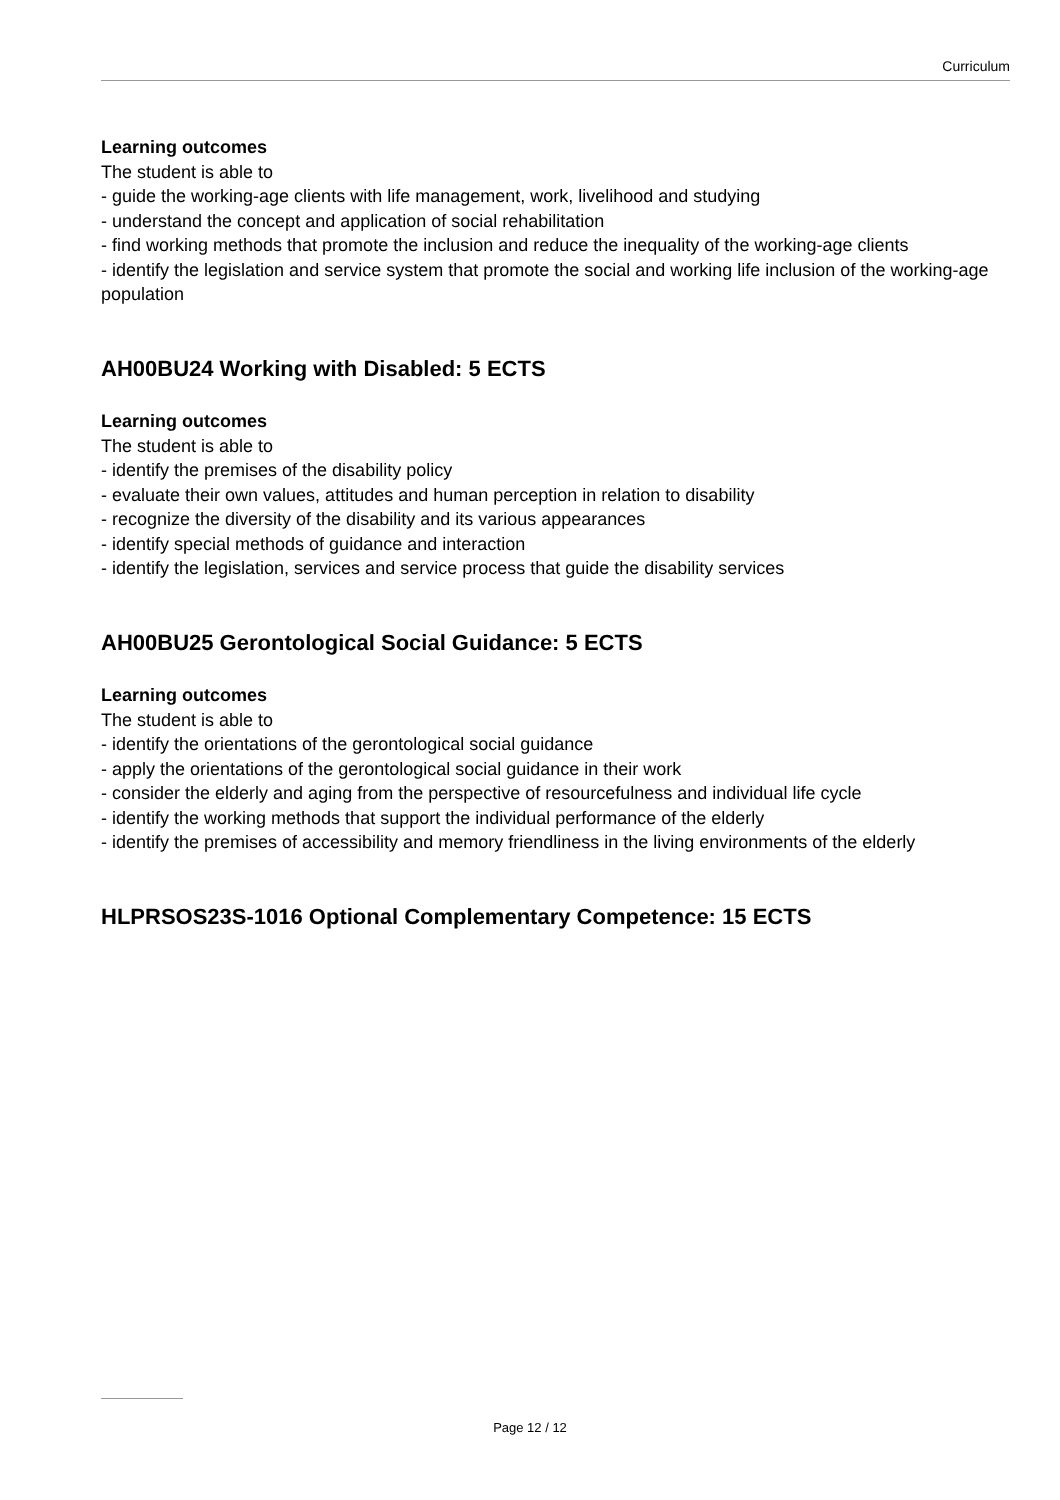Curriculum
Learning outcomes
The student is able to
- guide the working-age clients with life management, work, livelihood and studying
- understand the concept and application of social rehabilitation
- find working methods that promote the inclusion and reduce the inequality of the working-age clients
- identify the legislation and service system that promote the social and working life inclusion of the working-age population
AH00BU24 Working with Disabled: 5 ECTS
Learning outcomes
The student is able to
- identify the premises of the disability policy
- evaluate their own values, attitudes and human perception in relation to disability
- recognize the diversity of the disability and its various appearances
- identify special methods of guidance and interaction
- identify the legislation, services and service process that guide the disability services
AH00BU25 Gerontological Social Guidance: 5 ECTS
Learning outcomes
The student is able to
- identify the orientations of the gerontological social guidance
- apply the orientations of the gerontological social guidance in their work
- consider the elderly and aging from the perspective of resourcefulness and individual life cycle
- identify the working methods that support the individual performance of the elderly
- identify the premises of accessibility and memory friendliness in the living environments of the elderly
HLPRSOS23S-1016 Optional Complementary Competence: 15 ECTS
Page 12 / 12